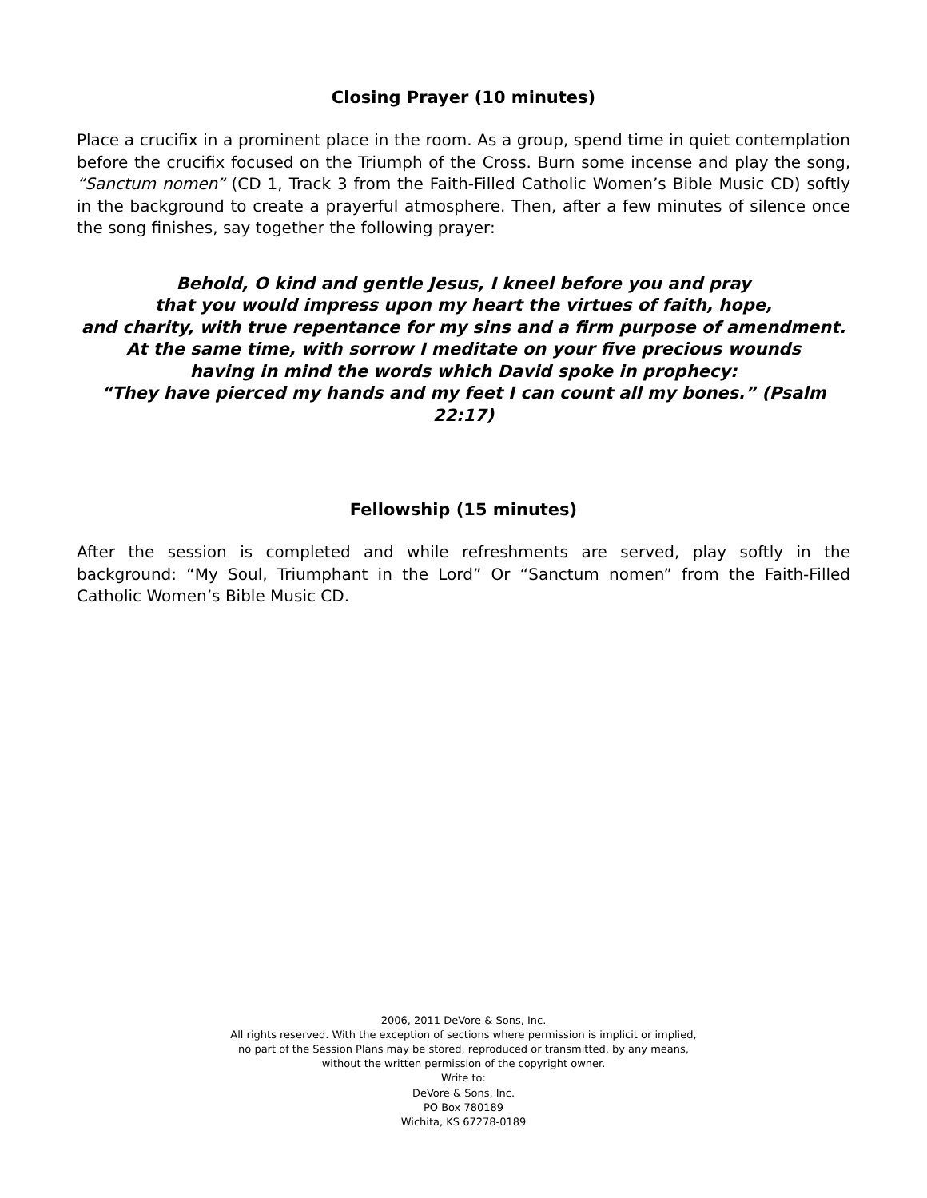Closing Prayer (10 minutes)
Place a crucifix in a prominent place in the room. As a group, spend time in quiet contemplation before the crucifix focused on the Triumph of the Cross. Burn some incense and play the song, “Sanctum nomen” (CD 1, Track 3 from the Faith-Filled Catholic Women’s Bible Music CD) softly in the background to create a prayerful atmosphere. Then, after a few minutes of silence once the song finishes, say together the following prayer:
Behold, O kind and gentle Jesus, I kneel before you and pray
that you would impress upon my heart the virtues of faith, hope,
and charity, with true repentance for my sins and a firm purpose of amendment.
At the same time, with sorrow I meditate on your five precious wounds
having in mind the words which David spoke in prophecy:
“They have pierced my hands and my feet I can count all my bones.” (Psalm 22:17)
Fellowship (15 minutes)
After the session is completed and while refreshments are served, play softly in the background: “My Soul, Triumphant in the Lord” Or “Sanctum nomen” from the Faith-Filled Catholic Women’s Bible Music CD.
2006, 2011 DeVore & Sons, Inc.
All rights reserved. With the exception of sections where permission is implicit or implied,
no part of the Session Plans may be stored, reproduced or transmitted, by any means,
without the written permission of the copyright owner.
Write to:
DeVore & Sons, Inc.
PO Box 780189
Wichita, KS 67278-0189